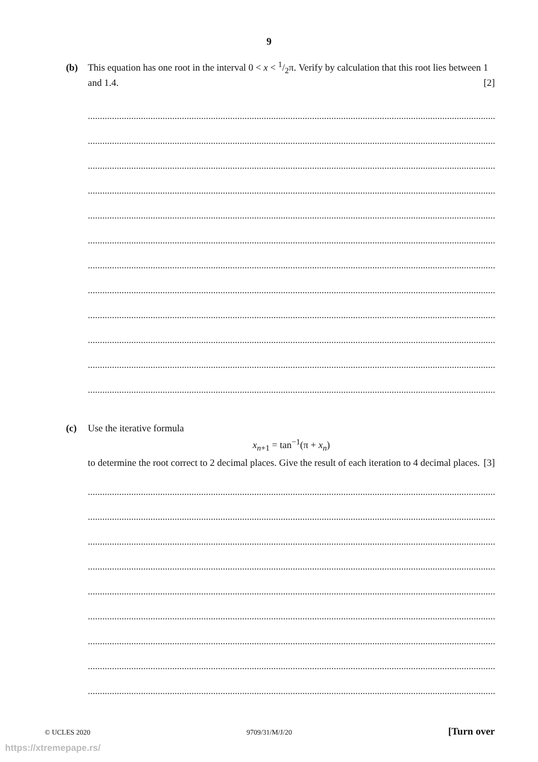9
(b) This equation has one root in the interval 0 < x < 1/2π. Verify by calculation that this root lies between 1 and 1.4. [2]
..........................................................................................................................................................................................................
..........................................................................................................................................................................................................
..........................................................................................................................................................................................................
..........................................................................................................................................................................................................
..........................................................................................................................................................................................................
..........................................................................................................................................................................................................
..........................................................................................................................................................................................................
..........................................................................................................................................................................................................
..........................................................................................................................................................................................................
..........................................................................................................................................................................................................
..........................................................................................................................................................................................................
..........................................................................................................................................................................................................
(c) Use the iterative formula
x<sub>n+1</sub> = tan<sup>−1</sup>(π + x<sub>n</sub>)
to determine the root correct to 2 decimal places. Give the result of each iteration to 4 decimal places. [3]
..........................................................................................................................................................................................................
..........................................................................................................................................................................................................
..........................................................................................................................................................................................................
..........................................................................................................................................................................................................
..........................................................................................................................................................................................................
..........................................................................................................................................................................................................
..........................................................................................................................................................................................................
..........................................................................................................................................................................................................
..........................................................................................................................................................................................................
© UCLES 2020 9709/31/M/J/20 [Turn over
https://xtremepape.rs/